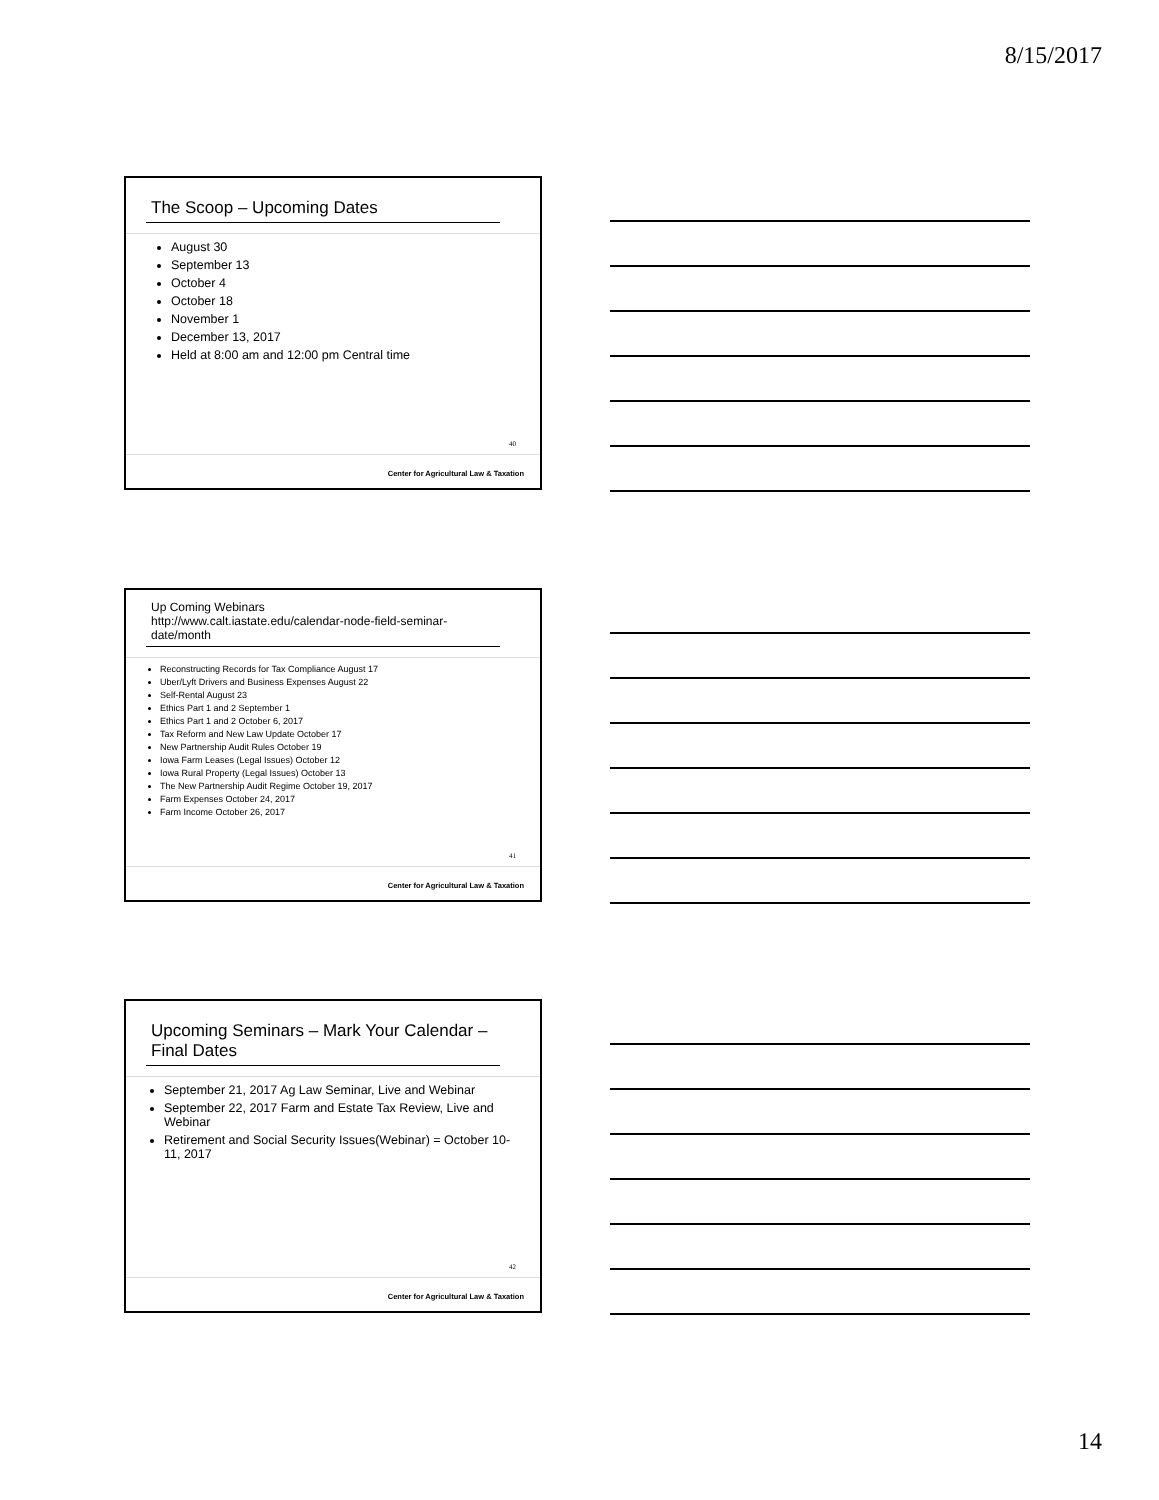8/15/2017
The Scoop – Upcoming Dates
August 30
September 13
October 4
October 18
November 1
December 13, 2017
Held at 8:00 am and 12:00 pm Central time
40
Center for Agricultural Law & Taxation
Up Coming Webinars
http://www.calt.iastate.edu/calendar-node-field-seminar-date/month
Reconstructing Records for Tax Compliance August 17
Uber/Lyft Drivers and Business Expenses August 22
Self-Rental August 23
Ethics Part 1 and 2 September 1
Ethics Part 1 and 2 October 6, 2017
Tax Reform and New Law Update October 17
New Partnership Audit Rules October 19
Iowa Farm Leases (Legal Issues) October 12
Iowa Rural Property (Legal Issues) October 13
The New Partnership Audit Regime October 19, 2017
Farm Expenses October 24, 2017
Farm Income October 26, 2017
41
Center for Agricultural Law & Taxation
Upcoming Seminars – Mark Your Calendar – Final Dates
September 21, 2017 Ag Law Seminar, Live and Webinar
September 22, 2017 Farm and Estate Tax Review, Live and Webinar
Retirement and Social Security Issues(Webinar) = October 10-11, 2017
42
Center for Agricultural Law & Taxation
14